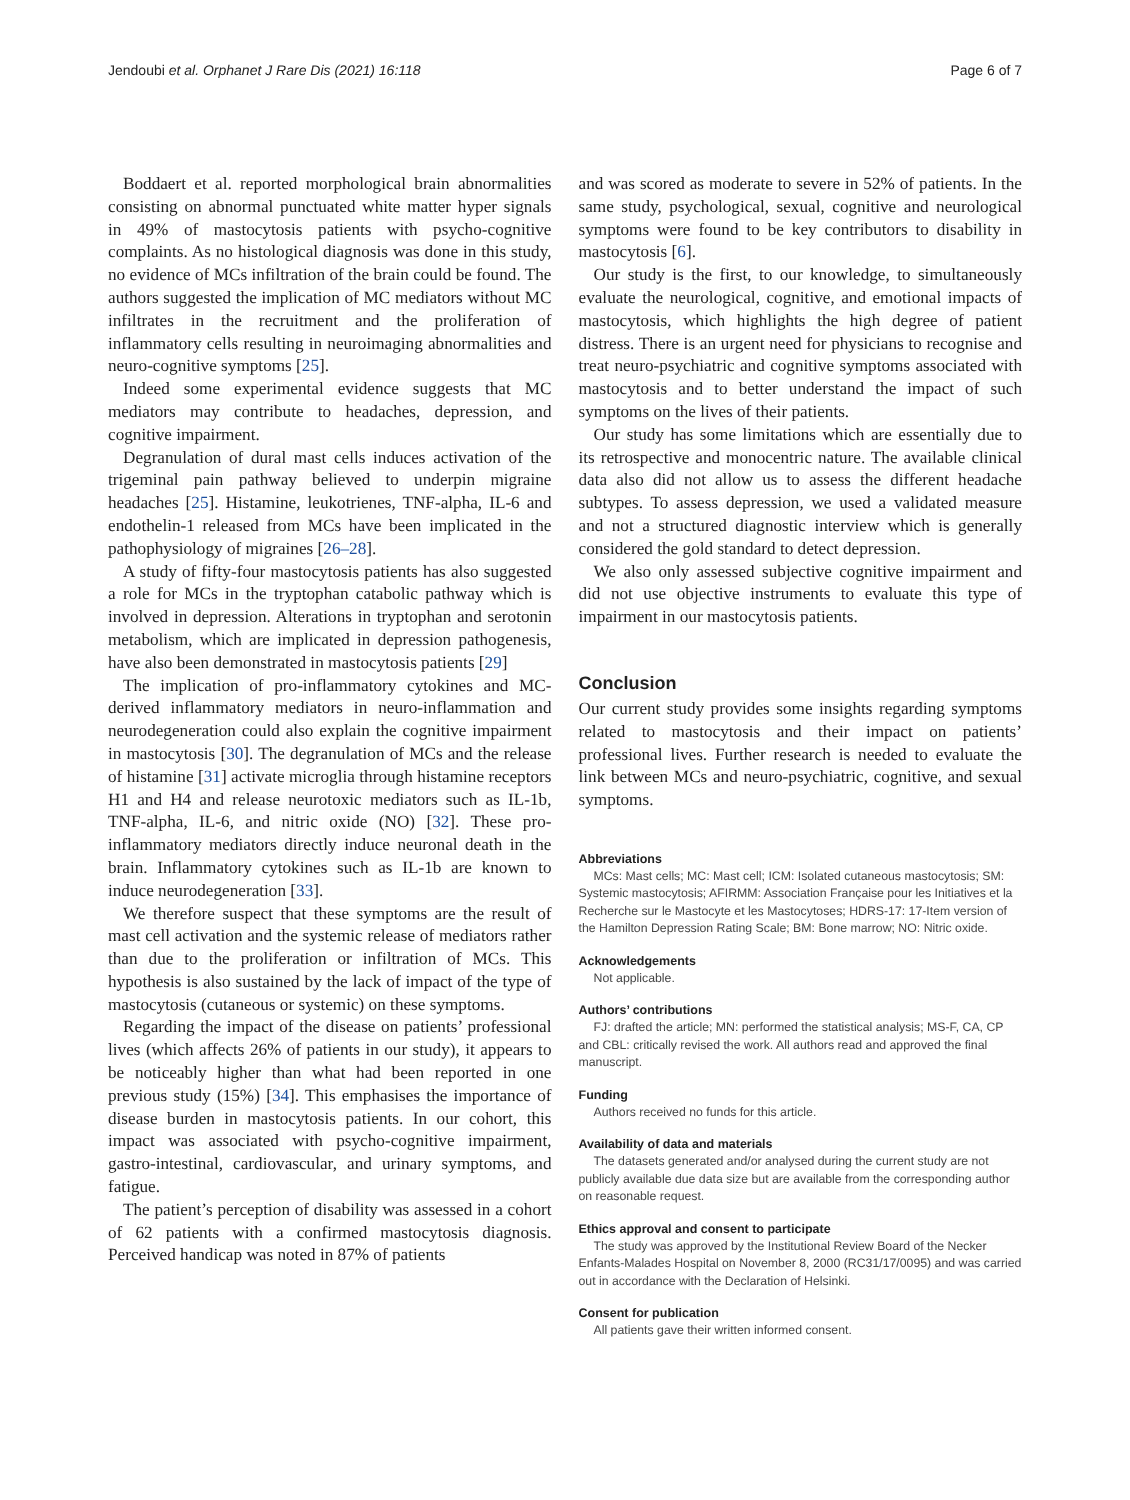Jendoubi et al. Orphanet J Rare Dis (2021) 16:118 Page 6 of 7
Boddaert et al. reported morphological brain abnormalities consisting on abnormal punctuated white matter hyper signals in 49% of mastocytosis patients with psycho-cognitive complaints. As no histological diagnosis was done in this study, no evidence of MCs infiltration of the brain could be found. The authors suggested the implication of MC mediators without MC infiltrates in the recruitment and the proliferation of inflammatory cells resulting in neuroimaging abnormalities and neuro-cognitive symptoms [25].
Indeed some experimental evidence suggests that MC mediators may contribute to headaches, depression, and cognitive impairment.
Degranulation of dural mast cells induces activation of the trigeminal pain pathway believed to underpin migraine headaches [25]. Histamine, leukotrienes, TNF-alpha, IL-6 and endothelin-1 released from MCs have been implicated in the pathophysiology of migraines [26–28].
A study of fifty-four mastocytosis patients has also suggested a role for MCs in the tryptophan catabolic pathway which is involved in depression. Alterations in tryptophan and serotonin metabolism, which are implicated in depression pathogenesis, have also been demonstrated in mastocytosis patients [29]
The implication of pro-inflammatory cytokines and MC-derived inflammatory mediators in neuro-inflammation and neurodegeneration could also explain the cognitive impairment in mastocytosis [30]. The degranulation of MCs and the release of histamine [31] activate microglia through histamine receptors H1 and H4 and release neurotoxic mediators such as IL-1b, TNF-alpha, IL-6, and nitric oxide (NO) [32]. These pro-inflammatory mediators directly induce neuronal death in the brain. Inflammatory cytokines such as IL-1b are known to induce neurodegeneration [33].
We therefore suspect that these symptoms are the result of mast cell activation and the systemic release of mediators rather than due to the proliferation or infiltration of MCs. This hypothesis is also sustained by the lack of impact of the type of mastocytosis (cutaneous or systemic) on these symptoms.
Regarding the impact of the disease on patients’ professional lives (which affects 26% of patients in our study), it appears to be noticeably higher than what had been reported in one previous study (15%) [34]. This emphasises the importance of disease burden in mastocytosis patients. In our cohort, this impact was associated with psycho-cognitive impairment, gastro-intestinal, cardiovascular, and urinary symptoms, and fatigue.
The patient’s perception of disability was assessed in a cohort of 62 patients with a confirmed mastocytosis diagnosis. Perceived handicap was noted in 87% of patients
and was scored as moderate to severe in 52% of patients. In the same study, psychological, sexual, cognitive and neurological symptoms were found to be key contributors to disability in mastocytosis [6].
Our study is the first, to our knowledge, to simultaneously evaluate the neurological, cognitive, and emotional impacts of mastocytosis, which highlights the high degree of patient distress. There is an urgent need for physicians to recognise and treat neuro-psychiatric and cognitive symptoms associated with mastocytosis and to better understand the impact of such symptoms on the lives of their patients.
Our study has some limitations which are essentially due to its retrospective and monocentric nature. The available clinical data also did not allow us to assess the different headache subtypes. To assess depression, we used a validated measure and not a structured diagnostic interview which is generally considered the gold standard to detect depression.
We also only assessed subjective cognitive impairment and did not use objective instruments to evaluate this type of impairment in our mastocytosis patients.
Conclusion
Our current study provides some insights regarding symptoms related to mastocytosis and their impact on patients’ professional lives. Further research is needed to evaluate the link between MCs and neuro-psychiatric, cognitive, and sexual symptoms.
Abbreviations
MCs: Mast cells; MC: Mast cell; ICM: Isolated cutaneous mastocytosis; SM: Systemic mastocytosis; AFIRMM: Association Française pour les Initiatives et la Recherche sur le Mastocyte et les Mastocytoses; HDRS-17: 17-Item version of the Hamilton Depression Rating Scale; BM: Bone marrow; NO: Nitric oxide.
Acknowledgements
Not applicable.
Authors’ contributions
FJ: drafted the article; MN: performed the statistical analysis; MS-F, CA, CP and CBL: critically revised the work. All authors read and approved the final manuscript.
Funding
Authors received no funds for this article.
Availability of data and materials
The datasets generated and/or analysed during the current study are not publicly available due data size but are available from the corresponding author on reasonable request.
Ethics approval and consent to participate
The study was approved by the Institutional Review Board of the Necker Enfants-Malades Hospital on November 8, 2000 (RC31/17/0095) and was carried out in accordance with the Declaration of Helsinki.
Consent for publication
All patients gave their written informed consent.